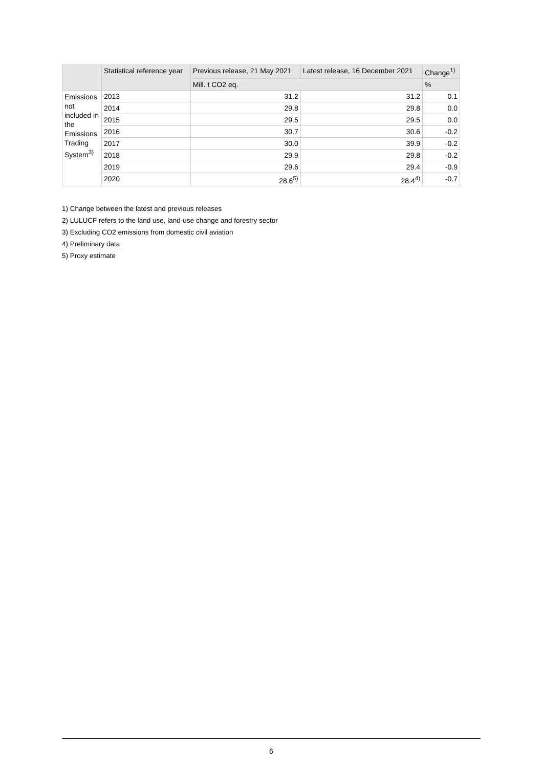| | Statistical reference year | Previous release, 21 May 2021 | Latest release, 16 December 2021 | Change<sup>1)</sup> |
| --- | --- | --- | --- | --- |
| | | Mill. t CO2 eq. | | % |
| Emissions not included in the Emissions Trading System<sup>3)</sup> | 2013 | 31.2 | 31.2 | 0.1 |
| | 2014 | 29.8 | 29.8 | 0.0 |
| | 2015 | 29.5 | 29.5 | 0.0 |
| | 2016 | 30.7 | 30.6 | -0.2 |
| | 2017 | 30.0 | 39.9 | -0.2 |
| | 2018 | 29.9 | 29.8 | -0.2 |
| | 2019 | 29.6 | 29.4 | -0.9 |
| | 2020 | 28.6<sup>5)</sup> | 28.4<sup>4)</sup> | -0.7 |
1) Change between the latest and previous releases
2) LULUCF refers to the land use, land-use change and forestry sector
3) Excluding CO2 emissions from domestic civil aviation
4) Preliminary data
5) Proxy estimate
6